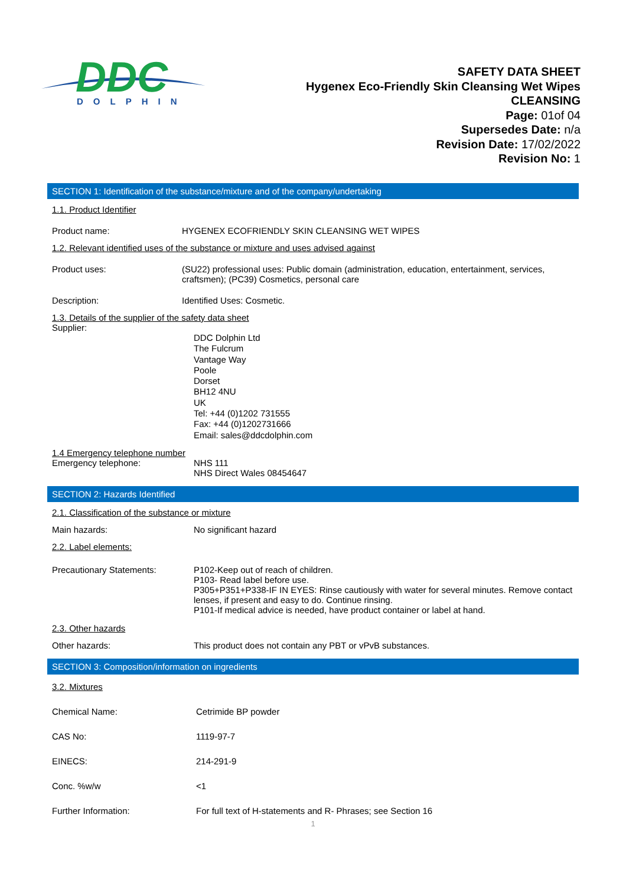DDC
DOLPHIN
SAFETY DATA SHEET
Hygenex Eco-Friendly Skin Cleansing Wet Wipes
CLEANSING
Page: 01of 04
Supersedes Date: n/a
Revision Date: 17/02/2022
Revision No: 1
SECTION 1: Identification of the substance/mixture and of the company/undertaking
1.1. Product Identifier
Product name: HYGENEX ECOFRIENDLY SKIN CLEANSING WET WIPES
1.2. Relevant identified uses of the substance or mixture and uses advised against
Product uses: (SU22) professional uses: Public domain (administration, education, entertainment, services, craftsmen); (PC39) Cosmetics, personal care
Description: Identified Uses: Cosmetic.
1.3. Details of the supplier of the safety data sheet
Supplier:
DDC Dolphin Ltd
The Fulcrum
Vantage Way
Poole
Dorset
BH12 4NU
UK
Tel: +44 (0)1202 731555
Fax: +44 (0)1202731666
Email: sales@ddcdolphin.com
1.4 Emergency telephone number
Emergency telephone: NHS 111
NHS Direct Wales 08454647
SECTION 2: Hazards Identified
2.1. Classification of the substance or mixture
Main hazards: No significant hazard
2.2. Label elements:
Precautionary Statements: P102-Keep out of reach of children.
P103- Read label before use.
P305+P351+P338-IF IN EYES: Rinse cautiously with water for several minutes. Remove contact lenses, if present and easy to do. Continue rinsing.
P101-If medical advice is needed, have product container or label at hand.
2.3. Other hazards
Other hazards: This product does not contain any PBT or vPvB substances.
SECTION 3: Composition/information on ingredients
3.2. Mixtures
Chemical Name: Cetrimide BP powder
CAS No: 1119-97-7
EINECS: 214-291-9
Conc. %w/w <1
Further Information: For full text of H-statements and R- Phrases; see Section 16
1